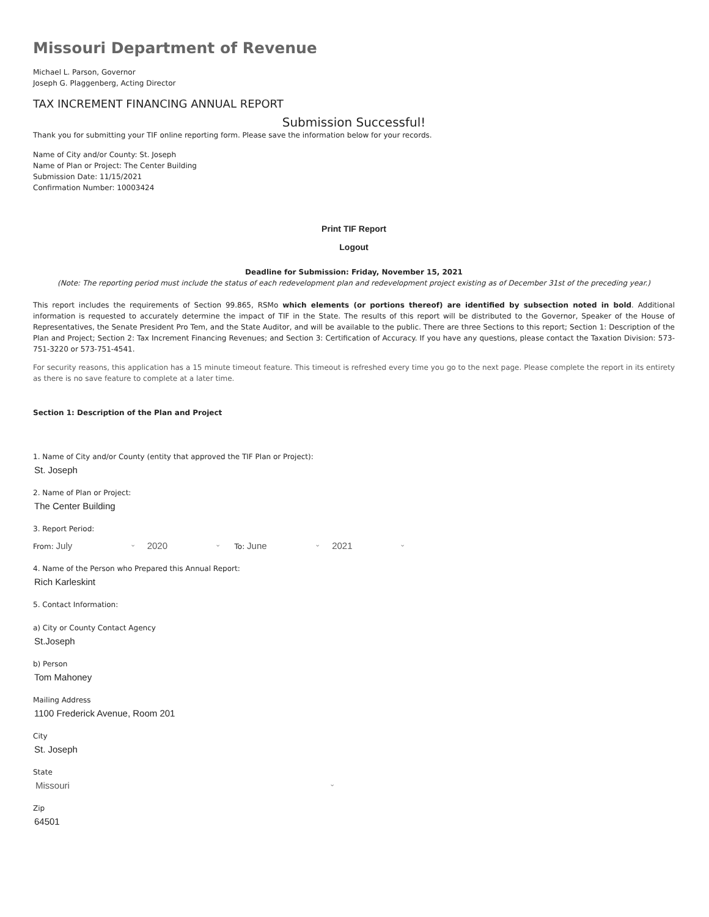Missouri Department of Revenue
Michael L. Parson, Governor
Joseph G. Plaggenberg, Acting Director
TAX INCREMENT FINANCING ANNUAL REPORT
Submission Successful!
Thank you for submitting your TIF online reporting form. Please save the information below for your records.
Name of City and/or County: St. Joseph
Name of Plan or Project: The Center Building
Submission Date: 11/15/2021
Confirmation Number: 10003424
Print TIF Report
Logout
Deadline for Submission: Friday, November 15, 2021
(Note: The reporting period must include the status of each redevelopment plan and redevelopment project existing as of December 31st of the preceding year.)
This report includes the requirements of Section 99.865, RSMo which elements (or portions thereof) are identified by subsection noted in bold. Additional information is requested to accurately determine the impact of TIF in the State. The results of this report will be distributed to the Governor, Speaker of the House of Representatives, the Senate President Pro Tem, and the State Auditor, and will be available to the public. There are three Sections to this report; Section 1: Description of the Plan and Project; Section 2: Tax Increment Financing Revenues; and Section 3: Certification of Accuracy. If you have any questions, please contact the Taxation Division: 573-751-3220 or 573-751-4541.
For security reasons, this application has a 15 minute timeout feature. This timeout is refreshed every time you go to the next page. Please complete the report in its entirety as there is no save feature to complete at a later time.
Section 1: Description of the Plan and Project
1. Name of City and/or County (entity that approved the TIF Plan or Project):
St. Joseph
2. Name of Plan or Project:
The Center Building
3. Report Period:
From: July ⌄ 2020 ⌄ To: June ⌄ 2021 ⌄
4. Name of the Person who Prepared this Annual Report:
Rich Karleskint
5. Contact Information:
a) City or County Contact Agency
St.Joseph
b) Person
Tom Mahoney
Mailing Address
1100 Frederick Avenue, Room 201
City
St. Joseph
State
Missouri ⌄
Zip
64501